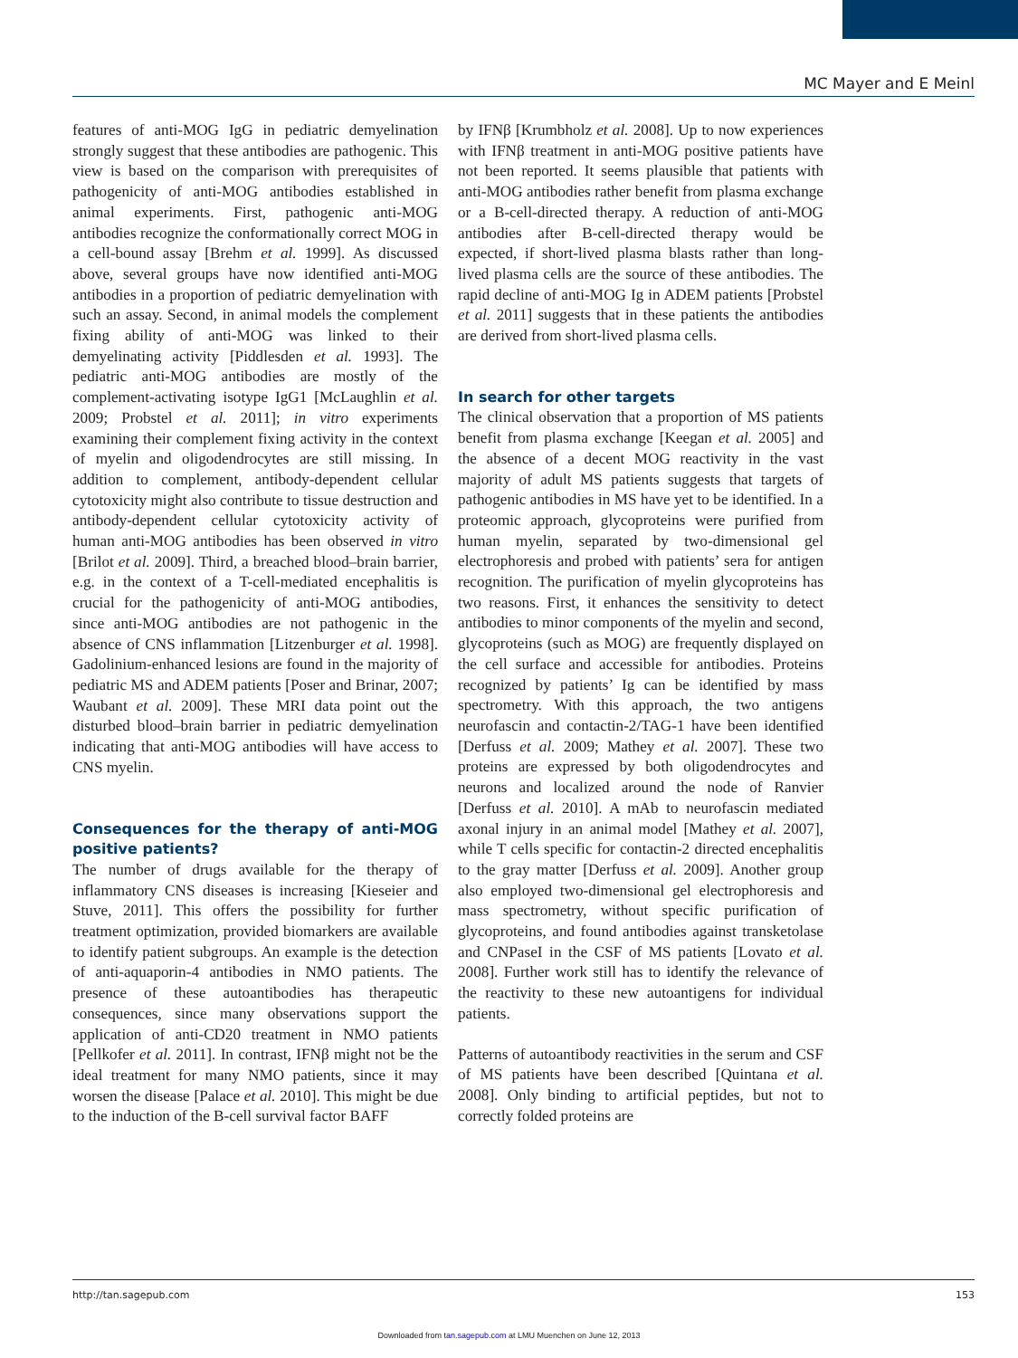MC Mayer and E Meinl
features of anti-MOG IgG in pediatric demyelination strongly suggest that these antibodies are pathogenic. This view is based on the comparison with prerequisites of pathogenicity of anti-MOG antibodies established in animal experiments. First, pathogenic anti-MOG antibodies recognize the conformationally correct MOG in a cell-bound assay [Brehm et al. 1999]. As discussed above, several groups have now identified anti-MOG antibodies in a proportion of pediatric demyelination with such an assay. Second, in animal models the complement fixing ability of anti-MOG was linked to their demyelinating activity [Piddlesden et al. 1993]. The pediatric anti-MOG antibodies are mostly of the complement-activating isotype IgG1 [McLaughlin et al. 2009; Probstel et al. 2011]; in vitro experiments examining their complement fixing activity in the context of myelin and oligodendrocytes are still missing. In addition to complement, antibody-dependent cellular cytotoxicity might also contribute to tissue destruction and antibody-dependent cellular cytotoxicity activity of human anti-MOG antibodies has been observed in vitro [Brilot et al. 2009]. Third, a breached blood–brain barrier, e.g. in the context of a T-cell-mediated encephalitis is crucial for the pathogenicity of anti-MOG antibodies, since anti-MOG antibodies are not pathogenic in the absence of CNS inflammation [Litzenburger et al. 1998]. Gadolinium-enhanced lesions are found in the majority of pediatric MS and ADEM patients [Poser and Brinar, 2007; Waubant et al. 2009]. These MRI data point out the disturbed blood–brain barrier in pediatric demyelination indicating that anti-MOG antibodies will have access to CNS myelin.
Consequences for the therapy of anti-MOG positive patients?
The number of drugs available for the therapy of inflammatory CNS diseases is increasing [Kieseier and Stuve, 2011]. This offers the possibility for further treatment optimization, provided biomarkers are available to identify patient subgroups. An example is the detection of anti-aquaporin-4 antibodies in NMO patients. The presence of these autoantibodies has therapeutic consequences, since many observations support the application of anti-CD20 treatment in NMO patients [Pellkofer et al. 2011]. In contrast, IFNβ might not be the ideal treatment for many NMO patients, since it may worsen the disease [Palace et al. 2010]. This might be due to the induction of the B-cell survival factor BAFF
by IFNβ [Krumbholz et al. 2008]. Up to now experiences with IFNβ treatment in anti-MOG positive patients have not been reported. It seems plausible that patients with anti-MOG antibodies rather benefit from plasma exchange or a B-cell-directed therapy. A reduction of anti-MOG antibodies after B-cell-directed therapy would be expected, if short-lived plasma blasts rather than long-lived plasma cells are the source of these antibodies. The rapid decline of anti-MOG Ig in ADEM patients [Probstel et al. 2011] suggests that in these patients the antibodies are derived from short-lived plasma cells.
In search for other targets
The clinical observation that a proportion of MS patients benefit from plasma exchange [Keegan et al. 2005] and the absence of a decent MOG reactivity in the vast majority of adult MS patients suggests that targets of pathogenic antibodies in MS have yet to be identified. In a proteomic approach, glycoproteins were purified from human myelin, separated by two-dimensional gel electrophoresis and probed with patients’ sera for antigen recognition. The purification of myelin glycoproteins has two reasons. First, it enhances the sensitivity to detect antibodies to minor components of the myelin and second, glycoproteins (such as MOG) are frequently displayed on the cell surface and accessible for antibodies. Proteins recognized by patients’ Ig can be identified by mass spectrometry. With this approach, the two antigens neurofascin and contactin-2/TAG-1 have been identified [Derfuss et al. 2009; Mathey et al. 2007]. These two proteins are expressed by both oligodendrocytes and neurons and localized around the node of Ranvier [Derfuss et al. 2010]. A mAb to neurofascin mediated axonal injury in an animal model [Mathey et al. 2007], while T cells specific for contactin-2 directed encephalitis to the gray matter [Derfuss et al. 2009]. Another group also employed two-dimensional gel electrophoresis and mass spectrometry, without specific purification of glycoproteins, and found antibodies against transketolase and CNPaseI in the CSF of MS patients [Lovato et al. 2008]. Further work still has to identify the relevance of the reactivity to these new autoantigens for individual patients.
Patterns of autoantibody reactivities in the serum and CSF of MS patients have been described [Quintana et al. 2008]. Only binding to artificial peptides, but not to correctly folded proteins are
http://tan.sagepub.com 153
Downloaded from tan.sagepub.com at LMU Muenchen on June 12, 2013